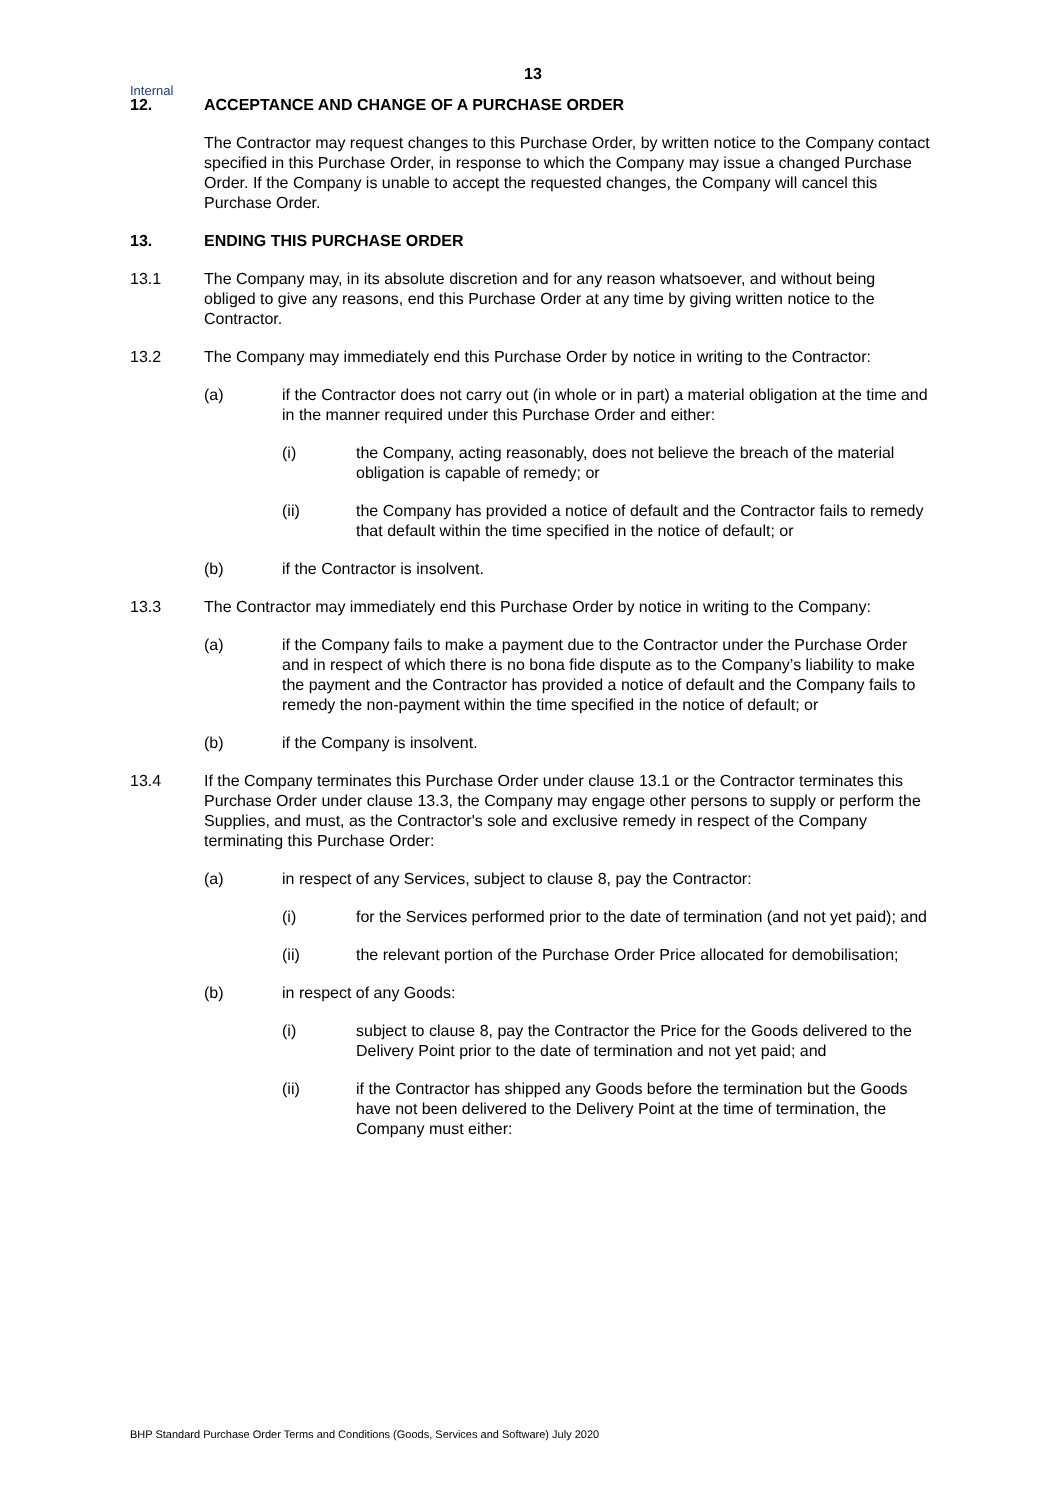13
Internal
12. ACCEPTANCE AND CHANGE OF A PURCHASE ORDER
The Contractor may request changes to this Purchase Order, by written notice to the Company contact specified in this Purchase Order, in response to which the Company may issue a changed Purchase Order. If the Company is unable to accept the requested changes, the Company will cancel this Purchase Order.
13. ENDING THIS PURCHASE ORDER
13.1 The Company may, in its absolute discretion and for any reason whatsoever, and without being obliged to give any reasons, end this Purchase Order at any time by giving written notice to the Contractor.
13.2 The Company may immediately end this Purchase Order by notice in writing to the Contractor:
(a) if the Contractor does not carry out (in whole or in part) a material obligation at the time and in the manner required under this Purchase Order and either:
(i) the Company, acting reasonably, does not believe the breach of the material obligation is capable of remedy; or
(ii) the Company has provided a notice of default and the Contractor fails to remedy that default within the time specified in the notice of default; or
(b) if the Contractor is insolvent.
13.3 The Contractor may immediately end this Purchase Order by notice in writing to the Company:
(a) if the Company fails to make a payment due to the Contractor under the Purchase Order and in respect of which there is no bona fide dispute as to the Company’s liability to make the payment and the Contractor has provided a notice of default and the Company fails to remedy the non-payment within the time specified in the notice of default; or
(b) if the Company is insolvent.
13.4 If the Company terminates this Purchase Order under clause 13.1 or the Contractor terminates this Purchase Order under clause 13.3, the Company may engage other persons to supply or perform the Supplies, and must, as the Contractor's sole and exclusive remedy in respect of the Company terminating this Purchase Order:
(a) in respect of any Services, subject to clause 8, pay the Contractor:
(i) for the Services performed prior to the date of termination (and not yet paid); and
(ii) the relevant portion of the Purchase Order Price allocated for demobilisation;
(b) in respect of any Goods:
(i) subject to clause 8, pay the Contractor the Price for the Goods delivered to the Delivery Point prior to the date of termination and not yet paid; and
(ii) if the Contractor has shipped any Goods before the termination but the Goods have not been delivered to the Delivery Point at the time of termination, the Company must either:
BHP Standard Purchase Order Terms and Conditions (Goods, Services and Software) July 2020